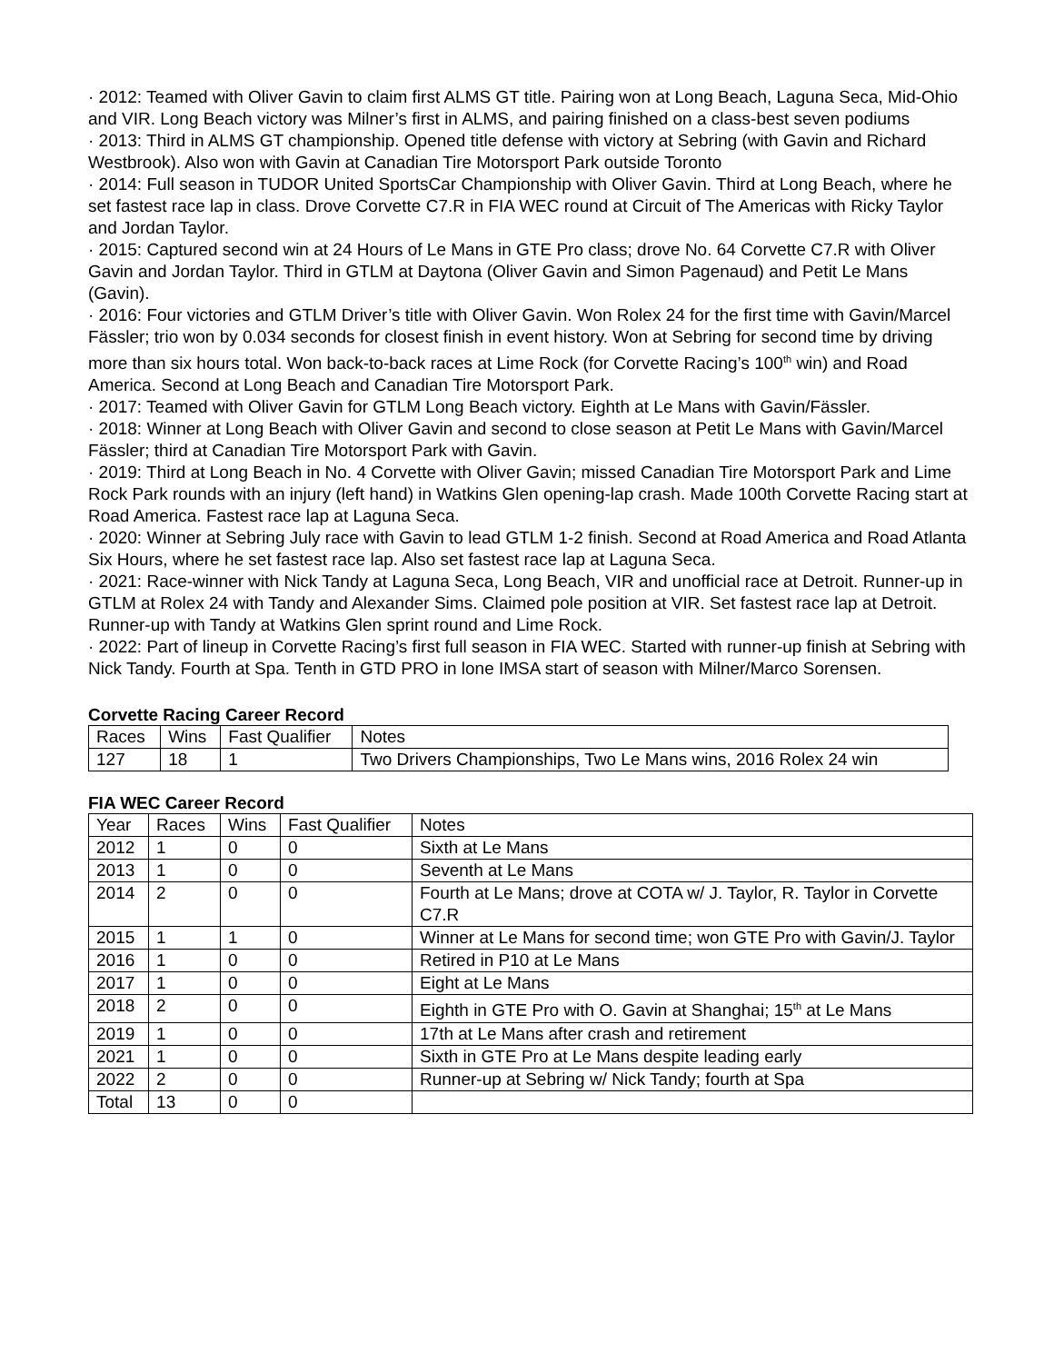· 2012: Teamed with Oliver Gavin to claim first ALMS GT title. Pairing won at Long Beach, Laguna Seca, Mid-Ohio and VIR. Long Beach victory was Milner’s first in ALMS, and pairing finished on a class-best seven podiums
· 2013: Third in ALMS GT championship. Opened title defense with victory at Sebring (with Gavin and Richard Westbrook). Also won with Gavin at Canadian Tire Motorsport Park outside Toronto
· 2014: Full season in TUDOR United SportsCar Championship with Oliver Gavin. Third at Long Beach, where he set fastest race lap in class. Drove Corvette C7.R in FIA WEC round at Circuit of The Americas with Ricky Taylor and Jordan Taylor.
· 2015: Captured second win at 24 Hours of Le Mans in GTE Pro class; drove No. 64 Corvette C7.R with Oliver Gavin and Jordan Taylor. Third in GTLM at Daytona (Oliver Gavin and Simon Pagenaud) and Petit Le Mans (Gavin).
· 2016: Four victories and GTLM Driver’s title with Oliver Gavin. Won Rolex 24 for the first time with Gavin/Marcel Fässler; trio won by 0.034 seconds for closest finish in event history. Won at Sebring for second time by driving more than six hours total. Won back-to-back races at Lime Rock (for Corvette Racing’s 100<sup>th</sup> win) and Road America. Second at Long Beach and Canadian Tire Motorsport Park.
· 2017: Teamed with Oliver Gavin for GTLM Long Beach victory. Eighth at Le Mans with Gavin/Fässler.
· 2018: Winner at Long Beach with Oliver Gavin and second to close season at Petit Le Mans with Gavin/Marcel Fässler; third at Canadian Tire Motorsport Park with Gavin.
· 2019: Third at Long Beach in No. 4 Corvette with Oliver Gavin; missed Canadian Tire Motorsport Park and Lime Rock Park rounds with an injury (left hand) in Watkins Glen opening-lap crash. Made 100th Corvette Racing start at Road America. Fastest race lap at Laguna Seca.
· 2020: Winner at Sebring July race with Gavin to lead GTLM 1-2 finish. Second at Road America and Road Atlanta Six Hours, where he set fastest race lap. Also set fastest race lap at Laguna Seca.
· 2021: Race-winner with Nick Tandy at Laguna Seca, Long Beach, VIR and unofficial race at Detroit. Runner-up in GTLM at Rolex 24 with Tandy and Alexander Sims. Claimed pole position at VIR. Set fastest race lap at Detroit. Runner-up with Tandy at Watkins Glen sprint round and Lime Rock.
· 2022: Part of lineup in Corvette Racing’s first full season in FIA WEC. Started with runner-up finish at Sebring with Nick Tandy. Fourth at Spa. Tenth in GTD PRO in lone IMSA start of season with Milner/Marco Sorensen.
Corvette Racing Career Record
| Races | Wins | Fast Qualifier | Notes |
| 127 | 18 | 1 | Two Drivers Championships, Two Le Mans wins, 2016 Rolex 24 win |
FIA WEC Career Record
| Year | Races | Wins | Fast Qualifier | Notes |
| 2012 | 1 | 0 | 0 | Sixth at Le Mans |
| 2013 | 1 | 0 | 0 | Seventh at Le Mans |
| 2014 | 2 | 0 | 0 | Fourth at Le Mans; drove at COTA w/ J. Taylor, R. Taylor in Corvette C7.R |
| 2015 | 1 | 1 | 0 | Winner at Le Mans for second time; won GTE Pro with Gavin/J. Taylor |
| 2016 | 1 | 0 | 0 | Retired in P10 at Le Mans |
| 2017 | 1 | 0 | 0 | Eight at Le Mans |
| 2018 | 2 | 0 | 0 | Eighth in GTE Pro with O. Gavin at Shanghai; 15<sup>th</sup> at Le Mans |
| 2019 | 1 | 0 | 0 | 17th at Le Mans after crash and retirement |
| 2021 | 1 | 0 | 0 | Sixth in GTE Pro at Le Mans despite leading early |
| 2022 | 2 | 0 | 0 | Runner-up at Sebring w/ Nick Tandy; fourth at Spa |
| Total | 13 | 0 | 0 | |